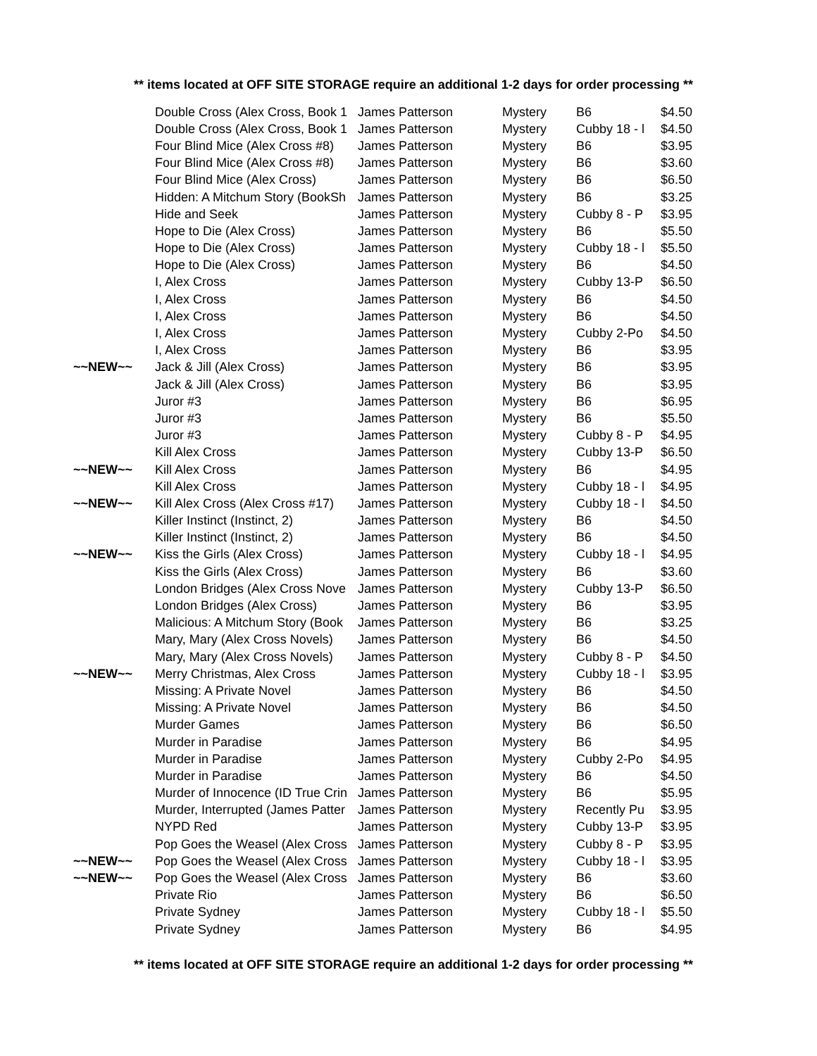** items located at OFF SITE STORAGE require an additional 1-2 days for order processing **
| | Double Cross (Alex Cross, Book 1 | James Patterson | Mystery | B6 | $4.50 |
| | Double Cross (Alex Cross, Book 1 | James Patterson | Mystery | Cubby 18 - l | $4.50 |
| | Four Blind Mice (Alex Cross #8) | James Patterson | Mystery | B6 | $3.95 |
| | Four Blind Mice (Alex Cross #8) | James Patterson | Mystery | B6 | $3.60 |
| | Four Blind Mice (Alex Cross) | James Patterson | Mystery | B6 | $6.50 |
| | Hidden: A Mitchum Story (BookSh | James Patterson | Mystery | B6 | $3.25 |
| | Hide and Seek | James Patterson | Mystery | Cubby 8 - P | $3.95 |
| | Hope to Die (Alex Cross) | James Patterson | Mystery | B6 | $5.50 |
| | Hope to Die (Alex Cross) | James Patterson | Mystery | Cubby 18 - l | $5.50 |
| | Hope to Die (Alex Cross) | James Patterson | Mystery | B6 | $4.50 |
| | I, Alex Cross | James Patterson | Mystery | Cubby 13-P | $6.50 |
| | I, Alex Cross | James Patterson | Mystery | B6 | $4.50 |
| | I, Alex Cross | James Patterson | Mystery | B6 | $4.50 |
| | I, Alex Cross | James Patterson | Mystery | Cubby 2-Po | $4.50 |
| | I, Alex Cross | James Patterson | Mystery | B6 | $3.95 |
| ~~NEW~~ | Jack & Jill (Alex Cross) | James Patterson | Mystery | B6 | $3.95 |
| | Jack & Jill (Alex Cross) | James Patterson | Mystery | B6 | $3.95 |
| | Juror #3 | James Patterson | Mystery | B6 | $6.95 |
| | Juror #3 | James Patterson | Mystery | B6 | $5.50 |
| | Juror #3 | James Patterson | Mystery | Cubby 8 - P | $4.95 |
| | Kill Alex Cross | James Patterson | Mystery | Cubby 13-P | $6.50 |
| ~~NEW~~ | Kill Alex Cross | James Patterson | Mystery | B6 | $4.95 |
| | Kill Alex Cross | James Patterson | Mystery | Cubby 18 - l | $4.95 |
| ~~NEW~~ | Kill Alex Cross (Alex Cross #17) | James Patterson | Mystery | Cubby 18 - l | $4.50 |
| | Killer Instinct (Instinct, 2) | James Patterson | Mystery | B6 | $4.50 |
| | Killer Instinct (Instinct, 2) | James Patterson | Mystery | B6 | $4.50 |
| ~~NEW~~ | Kiss the Girls (Alex Cross) | James Patterson | Mystery | Cubby 18 - l | $4.95 |
| | Kiss the Girls (Alex Cross) | James Patterson | Mystery | B6 | $3.60 |
| | London Bridges (Alex Cross Nove | James Patterson | Mystery | Cubby 13-P | $6.50 |
| | London Bridges (Alex Cross) | James Patterson | Mystery | B6 | $3.95 |
| | Malicious: A Mitchum Story (Book | James Patterson | Mystery | B6 | $3.25 |
| | Mary, Mary (Alex Cross Novels) | James Patterson | Mystery | B6 | $4.50 |
| | Mary, Mary (Alex Cross Novels) | James Patterson | Mystery | Cubby 8 - P | $4.50 |
| ~~NEW~~ | Merry Christmas, Alex Cross | James Patterson | Mystery | Cubby 18 - l | $3.95 |
| | Missing: A Private Novel | James Patterson | Mystery | B6 | $4.50 |
| | Missing: A Private Novel | James Patterson | Mystery | B6 | $4.50 |
| | Murder Games | James Patterson | Mystery | B6 | $6.50 |
| | Murder in Paradise | James Patterson | Mystery | B6 | $4.95 |
| | Murder in Paradise | James Patterson | Mystery | Cubby 2-Po | $4.95 |
| | Murder in Paradise | James Patterson | Mystery | B6 | $4.50 |
| | Murder of Innocence (ID True Crin | James Patterson | Mystery | B6 | $5.95 |
| | Murder, Interrupted (James Patter | James Patterson | Mystery | Recently Pu | $3.95 |
| | NYPD Red | James Patterson | Mystery | Cubby 13-P | $3.95 |
| | Pop Goes the Weasel (Alex Cross | James Patterson | Mystery | Cubby 8 - P | $3.95 |
| ~~NEW~~ | Pop Goes the Weasel (Alex Cross | James Patterson | Mystery | Cubby 18 - l | $3.95 |
| ~~NEW~~ | Pop Goes the Weasel (Alex Cross | James Patterson | Mystery | B6 | $3.60 |
| | Private Rio | James Patterson | Mystery | B6 | $6.50 |
| | Private Sydney | James Patterson | Mystery | Cubby 18 - l | $5.50 |
| | Private Sydney | James Patterson | Mystery | B6 | $4.95 |
** items located at OFF SITE STORAGE require an additional 1-2 days for order processing **